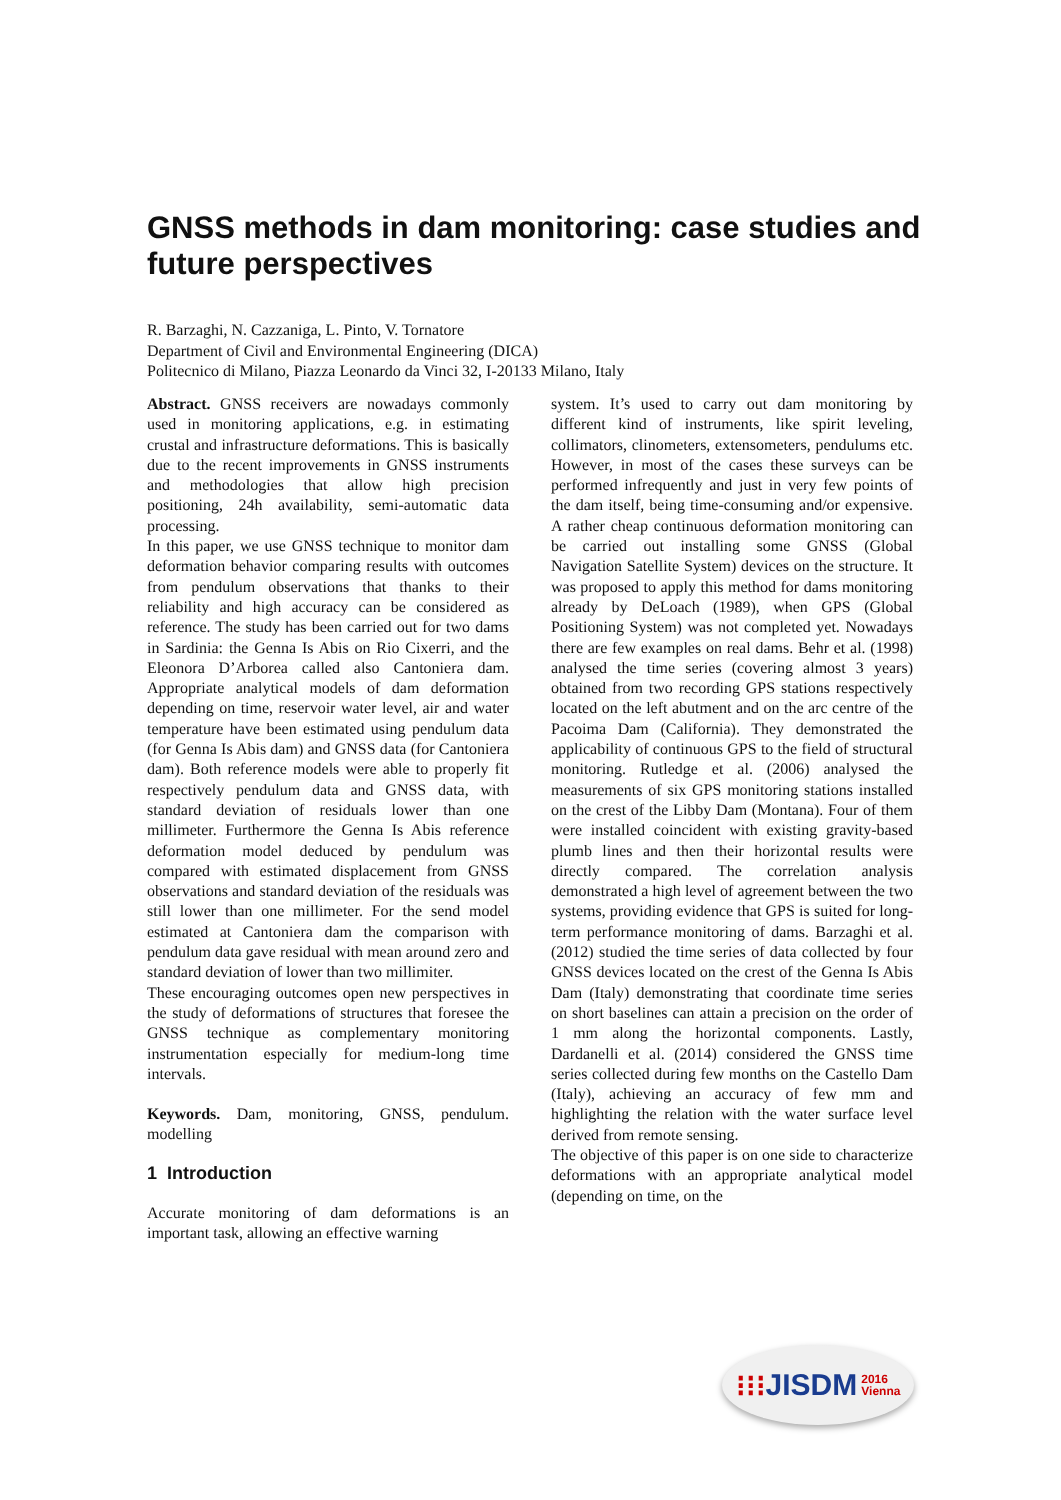GNSS methods in dam monitoring: case studies and future perspectives
R. Barzaghi, N. Cazzaniga, L. Pinto, V. Tornatore
Department of Civil and Environmental Engineering (DICA)
Politecnico di Milano, Piazza Leonardo da Vinci 32, I-20133 Milano, Italy
Abstract. GNSS receivers are nowadays commonly used in monitoring applications, e.g. in estimating crustal and infrastructure deformations. This is basically due to the recent improvements in GNSS instruments and methodologies that allow high precision positioning, 24h availability, semi-automatic data processing.
In this paper, we use GNSS technique to monitor dam deformation behavior comparing results with outcomes from pendulum observations that thanks to their reliability and high accuracy can be considered as reference. The study has been carried out for two dams in Sardinia: the Genna Is Abis on Rio Cixerri, and the Eleonora D’Arborea called also Cantoniera dam. Appropriate analytical models of dam deformation depending on time, reservoir water level, air and water temperature have been estimated using pendulum data (for Genna Is Abis dam) and GNSS data (for Cantoniera dam). Both reference models were able to properly fit respectively pendulum data and GNSS data, with standard deviation of residuals lower than one millimeter. Furthermore the Genna Is Abis reference deformation model deduced by pendulum was compared with estimated displacement from GNSS observations and standard deviation of the residuals was still lower than one millimeter. For the send model estimated at Cantoniera dam the comparison with pendulum data gave residual with mean around zero and standard deviation of lower than two millimiter.
These encouraging outcomes open new perspectives in the study of deformations of structures that foresee the GNSS technique as complementary monitoring instrumentation especially for medium-long time intervals.
Keywords. Dam, monitoring, GNSS, pendulum. modelling
1 Introduction
Accurate monitoring of dam deformations is an important task, allowing an effective warning
system. It’s used to carry out dam monitoring by different kind of instruments, like spirit leveling, collimators, clinometers, extensometers, pendulums etc. However, in most of the cases these surveys can be performed infrequently and just in very few points of the dam itself, being time-consuming and/or expensive. A rather cheap continuous deformation monitoring can be carried out installing some GNSS (Global Navigation Satellite System) devices on the structure. It was proposed to apply this method for dams monitoring already by DeLoach (1989), when GPS (Global Positioning System) was not completed yet. Nowadays there are few examples on real dams. Behr et al. (1998) analysed the time series (covering almost 3 years) obtained from two recording GPS stations respectively located on the left abutment and on the arc centre of the Pacoima Dam (California). They demonstrated the applicability of continuous GPS to the field of structural monitoring. Rutledge et al. (2006) analysed the measurements of six GPS monitoring stations installed on the crest of the Libby Dam (Montana). Four of them were installed coincident with existing gravity-based plumb lines and then their horizontal results were directly compared. The correlation analysis demonstrated a high level of agreement between the two systems, providing evidence that GPS is suited for long-term performance monitoring of dams. Barzaghi et al. (2012) studied the time series of data collected by four GNSS devices located on the crest of the Genna Is Abis Dam (Italy) demonstrating that coordinate time series on short baselines can attain a precision on the order of 1 mm along the horizontal components. Lastly, Dardanelli et al. (2014) considered the GNSS time series collected during few months on the Castello Dam (Italy), achieving an accuracy of few mm and highlighting the relation with the water surface level derived from remote sensing.
The objective of this paper is on one side to characterize deformations with an appropriate analytical model (depending on time, on the
⁝⁝⁝ JISDM 2016
Vienna